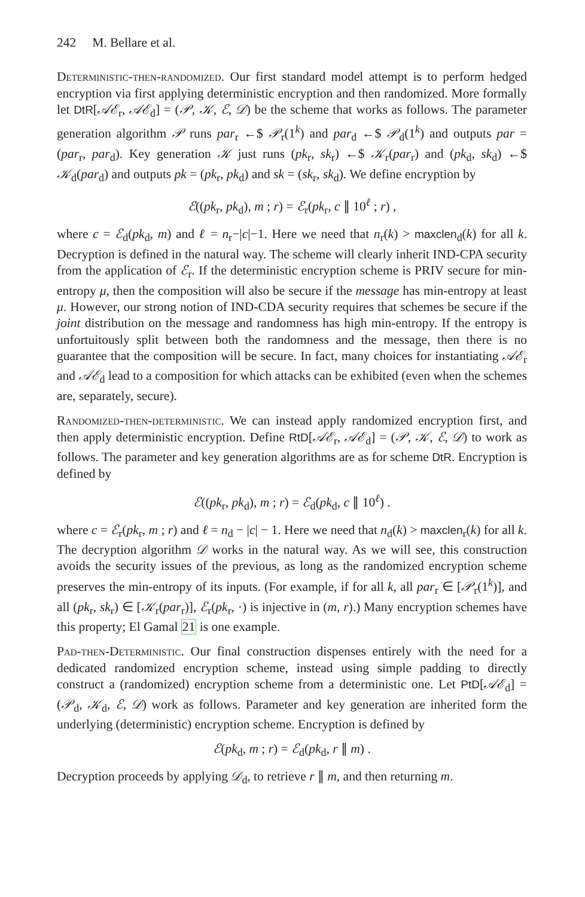242 M. Bellare et al.
Deterministic-then-randomized. Our first standard model attempt is to perform hedged encryption via first applying deterministic encryption and then randomized. More formally let DtR[𝒜ℰ<sub>r</sub>, 𝒜ℰ<sub>d</sub>] = (𝒫, 𝒦, ℰ, 𝒟) be the scheme that works as follows. The parameter generation algorithm 𝒫 runs par<sub>r</sub> ←$ 𝒫<sub>r</sub>(1<sup>k</sup>) and par<sub>d</sub> ←$ 𝒫<sub>d</sub>(1<sup>k</sup>) and outputs par = (par<sub>r</sub>, par<sub>d</sub>). Key generation 𝒦 just runs (pk<sub>r</sub>, sk<sub>r</sub>) ←$ 𝒦<sub>r</sub>(par<sub>r</sub>) and (pk<sub>d</sub>, sk<sub>d</sub>) ←$ 𝒦<sub>d</sub>(par<sub>d</sub>) and outputs pk = (pk<sub>r</sub>, pk<sub>d</sub>) and sk = (sk<sub>r</sub>, sk<sub>d</sub>). We define encryption by
ℰ((pk<sub>r</sub>, pk<sub>d</sub>), m ; r) = ℰ<sub>r</sub>(pk<sub>r</sub>, c ∥ 10<sup>ℓ</sup> ; r) ,
where c = ℰ<sub>d</sub>(pk<sub>d</sub>, m) and ℓ = n<sub>r</sub>−|c|−1. Here we need that n<sub>r</sub>(k) > maxclen<sub>d</sub>(k) for all k. Decryption is defined in the natural way. The scheme will clearly inherit IND-CPA security from the application of ℰ<sub>r</sub>. If the deterministic encryption scheme is PRIV secure for min-entropy μ, then the composition will also be secure if the message has min-entropy at least μ. However, our strong notion of IND-CDA security requires that schemes be secure if the joint distribution on the message and randomness has high min-entropy. If the entropy is unfortuitously split between both the randomness and the message, then there is no guarantee that the composition will be secure. In fact, many choices for instantiating 𝒜ℰ<sub>r</sub> and 𝒜ℰ<sub>d</sub> lead to a composition for which attacks can be exhibited (even when the schemes are, separately, secure).
Randomized-then-deterministic. We can instead apply randomized encryption first, and then apply deterministic encryption. Define RtD[𝒜ℰ<sub>r</sub>, 𝒜ℰ<sub>d</sub>] = (𝒫, 𝒦, ℰ, 𝒟) to work as follows. The parameter and key generation algorithms are as for scheme DtR. Encryption is defined by
ℰ((pk<sub>r</sub>, pk<sub>d</sub>), m ; r) = ℰ<sub>d</sub>(pk<sub>d</sub>, c ∥ 10<sup>ℓ</sup>) .
where c = ℰ<sub>r</sub>(pk<sub>r</sub>, m ; r) and ℓ = n<sub>d</sub> − |c| − 1. Here we need that n<sub>d</sub>(k) > maxclen<sub>r</sub>(k) for all k. The decryption algorithm 𝒟 works in the natural way. As we will see, this construction avoids the security issues of the previous, as long as the randomized encryption scheme preserves the min-entropy of its inputs. (For example, if for all k, all par<sub>r</sub> ∈ [𝒫<sub>r</sub>(1<sup>k</sup>)], and all (pk<sub>r</sub>, sk<sub>r</sub>) ∈ [𝒦<sub>r</sub>(par<sub>r</sub>)], ℰ<sub>r</sub>(pk<sub>r</sub>, ·) is injective in (m, r).) Many encryption schemes have this property; El Gamal 21 is one example.
Pad-then-Deterministic. Our final construction dispenses entirely with the need for a dedicated randomized encryption scheme, instead using simple padding to directly construct a (randomized) encryption scheme from a deterministic one. Let PtD[𝒜ℰ<sub>d</sub>] = (𝒫<sub>d</sub>, 𝒦<sub>d</sub>, ℰ, 𝒟) work as follows. Parameter and key generation are inherited form the underlying (deterministic) encryption scheme. Encryption is defined by
ℰ(pk<sub>d</sub>, m ; r) = ℰ<sub>d</sub>(pk<sub>d</sub>, r ∥ m) .
Decryption proceeds by applying 𝒟<sub>d</sub>, to retrieve r ∥ m, and then returning m.